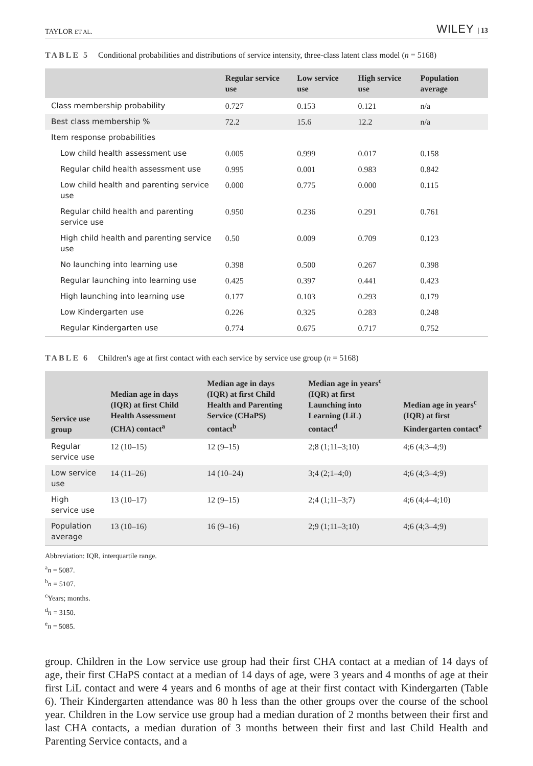TAYLOR ET AL. WILEY | 13
TABLE 5 Conditional probabilities and distributions of service intensity, three-class latent class model (n = 5168)
| | Regular service use | Low service use | High service use | Population average |
| --- | --- | --- | --- | --- |
| Class membership probability | 0.727 | 0.153 | 0.121 | n/a |
| Best class membership % | 72.2 | 15.6 | 12.2 | n/a |
| Item response probabilities | | | | |
| Low child health assessment use | 0.005 | 0.999 | 0.017 | 0.158 |
| Regular child health assessment use | 0.995 | 0.001 | 0.983 | 0.842 |
| Low child health and parenting service use | 0.000 | 0.775 | 0.000 | 0.115 |
| Regular child health and parenting service use | 0.950 | 0.236 | 0.291 | 0.761 |
| High child health and parenting service use | 0.50 | 0.009 | 0.709 | 0.123 |
| No launching into learning use | 0.398 | 0.500 | 0.267 | 0.398 |
| Regular launching into learning use | 0.425 | 0.397 | 0.441 | 0.423 |
| High launching into learning use | 0.177 | 0.103 | 0.293 | 0.179 |
| Low Kindergarten use | 0.226 | 0.325 | 0.283 | 0.248 |
| Regular Kindergarten use | 0.774 | 0.675 | 0.717 | 0.752 |
TABLE 6 Children's age at first contact with each service by service use group (n = 5168)
| Service use group | Median age in days (IQR) at first Child Health Assessment (CHA) contact<sup>a</sup> | Median age in days (IQR) at first Child Health and Parenting Service (CHaPS) contact<sup>b</sup> | Median age in years<sup>c</sup> (IQR) at first Launching into Learning (LiL) contact<sup>d</sup> | Median age in years<sup>c</sup> (IQR) at first Kindergarten contact<sup>e</sup> |
| --- | --- | --- | --- | --- |
| Regular service use | 12 (10–15) | 12 (9–15) | 2;8 (1;11–3;10) | 4;6 (4;3–4;9) |
| Low service use | 14 (11–26) | 14 (10–24) | 3;4 (2;1–4;0) | 4;6 (4;3–4;9) |
| High service use | 13 (10–17) | 12 (9–15) | 2;4 (1;11–3;7) | 4;6 (4;4–4;10) |
| Population average | 13 (10–16) | 16 (9–16) | 2;9 (1;11–3;10) | 4;6 (4;3–4;9) |
Abbreviation: IQR, interquartile range.
<sup>a</sup> n = 5087.
<sup>b</sup> n = 5107.
<sup>c</sup> Years; months.
<sup>d</sup> n = 3150.
<sup>e</sup> n = 5085.
group. Children in the Low service use group had their first CHA contact at a median of 14 days of age, their first CHaPS contact at a median of 14 days of age, were 3 years and 4 months of age at their first LiL contact and were 4 years and 6 months of age at their first contact with Kindergarten (Table 6). Their Kindergarten attendance was 80 h less than the other groups over the course of the school year. Children in the Low service use group had a median duration of 2 months between their first and last CHA contacts, a median duration of 3 months between their first and last Child Health and Parenting Service contacts, and a